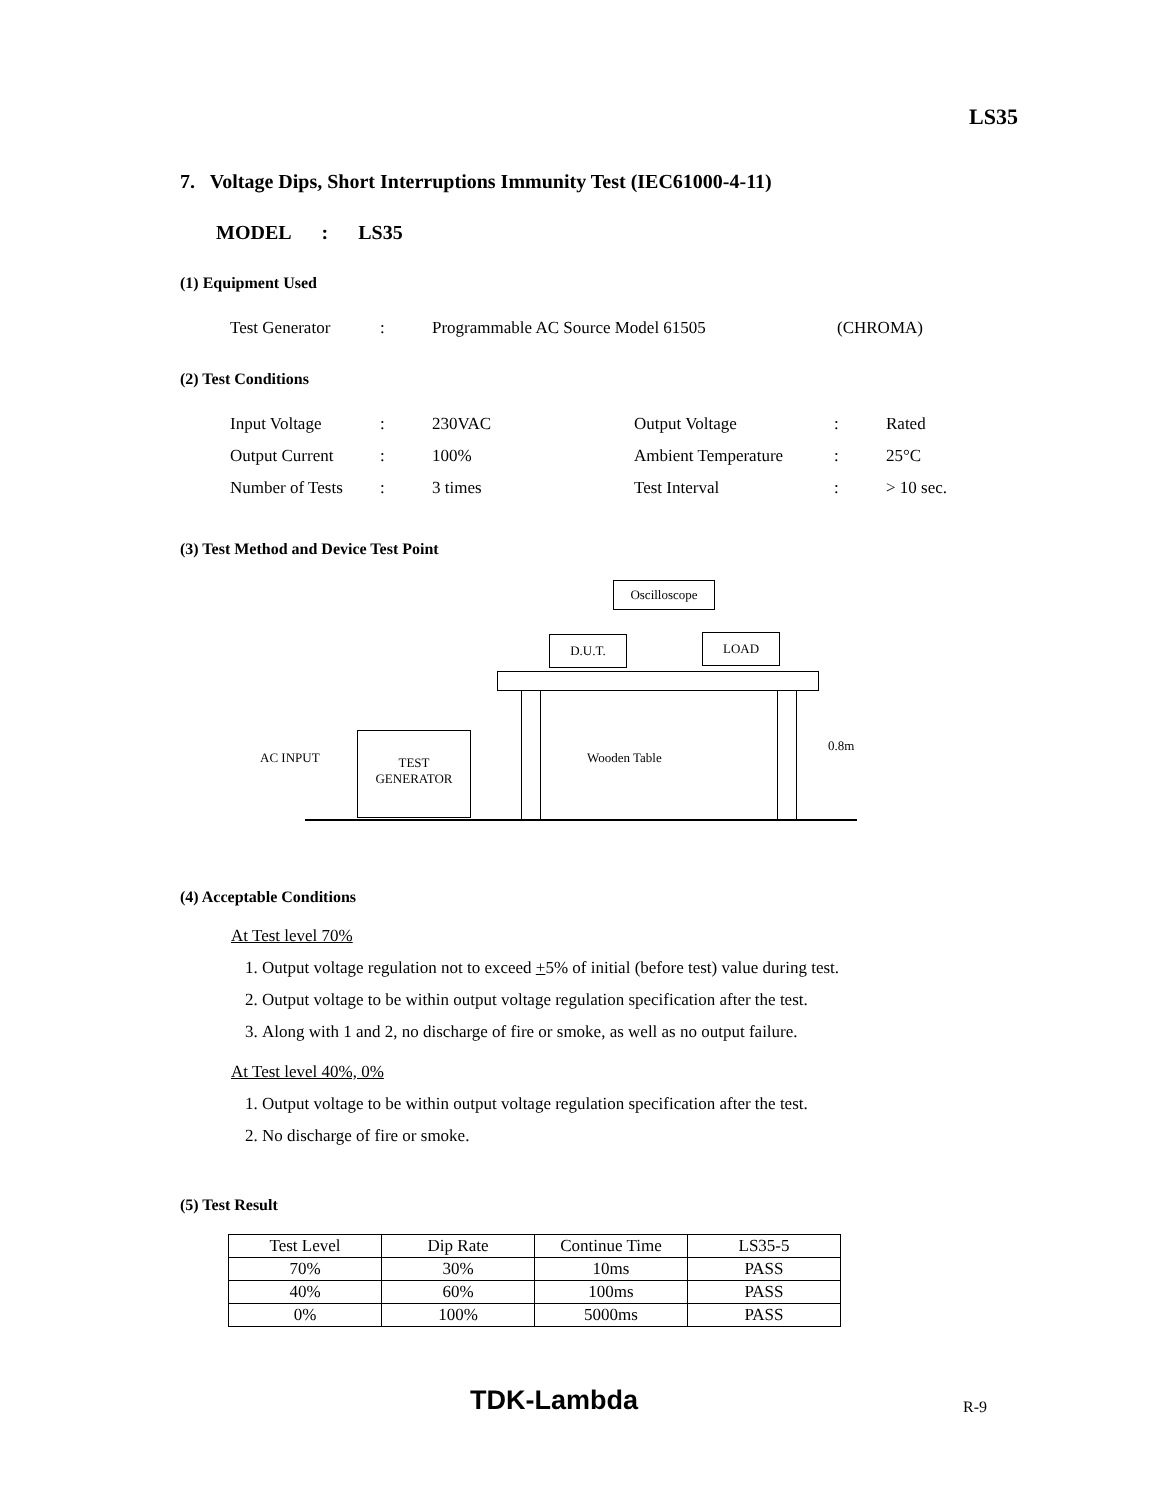LS35
7. Voltage Dips, Short Interruptions Immunity Test (IEC61000-4-11)
MODEL : LS35
(1) Equipment Used
| Test Generator | : | Programmable AC Source Model 61505 | (CHROMA) |
(2) Test Conditions
| Input Voltage | : | 230VAC | Output Voltage | : | Rated |
| Output Current | : | 100% | Ambient Temperature | : | 25°C |
| Number of Tests | : | 3 times | Test Interval | : | > 10 sec. |
(3) Test Method and Device Test Point
Oscilloscope
D.U.T. LOAD
TEST
GENERATOR
AC INPUT Wooden Table
0.8m
(4) Acceptable Conditions
At Test level 70%
1. Output voltage regulation not to exceed +5% of initial (before test) value during test.
2. Output voltage to be within output voltage regulation specification after the test.
3. Along with 1 and 2, no discharge of fire or smoke, as well as no output failure.
At Test level 40%, 0%
1. Output voltage to be within output voltage regulation specification after the test.
2. No discharge of fire or smoke.
(5) Test Result
| Test Level | Dip Rate | Continue Time | LS35-5 |
| 70% | 30% | 10ms | PASS |
| 40% | 60% | 100ms | PASS |
| 0% | 100% | 5000ms | PASS |
TDK-Lambda R-9